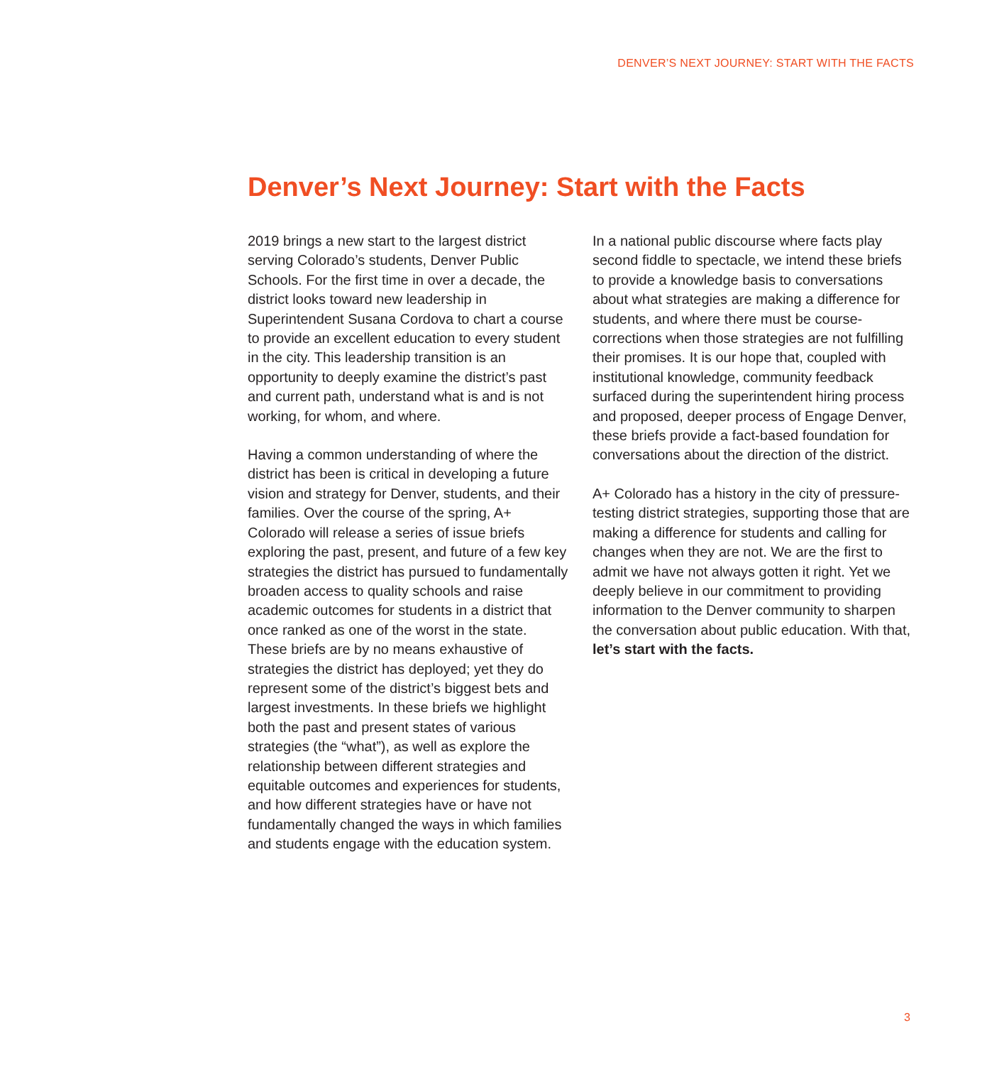DENVER’S NEXT JOURNEY: START WITH THE FACTS
Denver’s Next Journey: Start with the Facts
2019 brings a new start to the largest district serving Colorado’s students, Denver Public Schools. For the first time in over a decade, the district looks toward new leadership in Superintendent Susana Cordova to chart a course to provide an excellent education to every student in the city. This leadership transition is an opportunity to deeply examine the district’s past and current path, understand what is and is not working, for whom, and where.
Having a common understanding of where the district has been is critical in developing a future vision and strategy for Denver, students, and their families. Over the course of the spring, A+ Colorado will release a series of issue briefs exploring the past, present, and future of a few key strategies the district has pursued to fundamentally broaden access to quality schools and raise academic outcomes for students in a district that once ranked as one of the worst in the state. These briefs are by no means exhaustive of strategies the district has deployed; yet they do represent some of the district’s biggest bets and largest investments. In these briefs we highlight both the past and present states of various strategies (the “what”), as well as explore the relationship between different strategies and equitable outcomes and experiences for students, and how different strategies have or have not fundamentally changed the ways in which families and students engage with the education system.
In a national public discourse where facts play second fiddle to spectacle, we intend these briefs to provide a knowledge basis to conversations about what strategies are making a difference for students, and where there must be course-corrections when those strategies are not fulfilling their promises. It is our hope that, coupled with institutional knowledge, community feedback surfaced during the superintendent hiring process and proposed, deeper process of Engage Denver, these briefs provide a fact-based foundation for conversations about the direction of the district.
A+ Colorado has a history in the city of pressure-testing district strategies, supporting those that are making a difference for students and calling for changes when they are not. We are the first to admit we have not always gotten it right. Yet we deeply believe in our commitment to providing information to the Denver community to sharpen the conversation about public education. With that, let’s start with the facts.
3